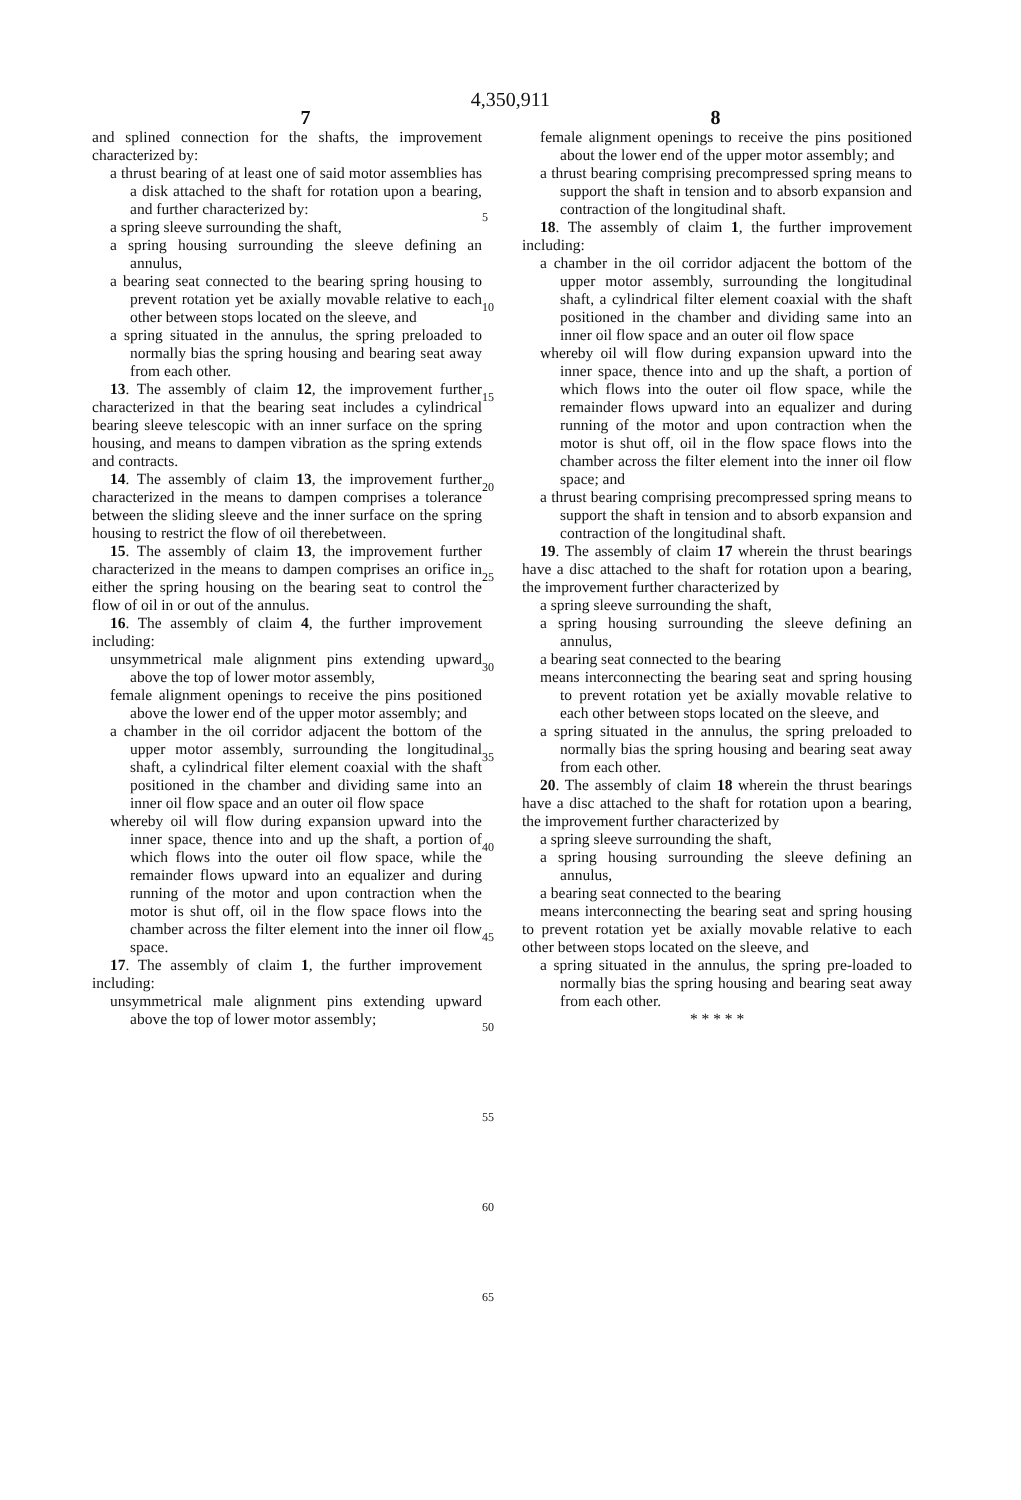4,350,911
7 8
and splined connection for the shafts, the improvement characterized by:
a thrust bearing of at least one of said motor assemblies has a disk attached to the shaft for rotation upon a bearing, and further characterized by:
a spring sleeve surrounding the shaft,
a spring housing surrounding the sleeve defining an annulus,
a bearing seat connected to the bearing spring housing to prevent rotation yet be axially movable relative to each other between stops located on the sleeve, and
a spring situated in the annulus, the spring preloaded to normally bias the spring housing and bearing seat away from each other.
13. The assembly of claim 12, the improvement further characterized in that the bearing seat includes a cylindrical bearing sleeve telescopic with an inner surface on the spring housing, and means to dampen vibration as the spring extends and contracts.
14. The assembly of claim 13, the improvement further characterized in the means to dampen comprises a tolerance between the sliding sleeve and the inner surface on the spring housing to restrict the flow of oil therebetween.
15. The assembly of claim 13, the improvement further characterized in the means to dampen comprises an orifice in either the spring housing on the bearing seat to control the flow of oil in or out of the annulus.
16. The assembly of claim 4, the further improvement including:
unsymmetrical male alignment pins extending upward above the top of lower motor assembly,
female alignment openings to receive the pins positioned above the lower end of the upper motor assembly; and
a chamber in the oil corridor adjacent the bottom of the upper motor assembly, surrounding the longitudinal shaft, a cylindrical filter element coaxial with the shaft positioned in the chamber and dividing same into an inner oil flow space and an outer oil flow space
whereby oil will flow during expansion upward into the inner space, thence into and up the shaft, a portion of which flows into the outer oil flow space, while the remainder flows upward into an equalizer and during running of the motor and upon contraction when the motor is shut off, oil in the flow space flows into the chamber across the filter element into the inner oil flow space.
17. The assembly of claim 1, the further improvement including:
unsymmetrical male alignment pins extending upward above the top of lower motor assembly;
5
10
15
20
25
30
35
40
45
50
55
60
65
female alignment openings to receive the pins positioned about the lower end of the upper motor assembly; and
a thrust bearing comprising precompressed spring means to support the shaft in tension and to absorb expansion and contraction of the longitudinal shaft.
18. The assembly of claim 1, the further improvement including:
a chamber in the oil corridor adjacent the bottom of the upper motor assembly, surrounding the longitudinal shaft, a cylindrical filter element coaxial with the shaft positioned in the chamber and dividing same into an inner oil flow space and an outer oil flow space
whereby oil will flow during expansion upward into the inner space, thence into and up the shaft, a portion of which flows into the outer oil flow space, while the remainder flows upward into an equalizer and during running of the motor and upon contraction when the motor is shut off, oil in the flow space flows into the chamber across the filter element into the inner oil flow space; and
a thrust bearing comprising precompressed spring means to support the shaft in tension and to absorb expansion and contraction of the longitudinal shaft.
19. The assembly of claim 17 wherein the thrust bearings have a disc attached to the shaft for rotation upon a bearing, the improvement further characterized by
a spring sleeve surrounding the shaft,
a spring housing surrounding the sleeve defining an annulus,
a bearing seat connected to the bearing
means interconnecting the bearing seat and spring housing to prevent rotation yet be axially movable relative to each other between stops located on the sleeve, and
a spring situated in the annulus, the spring preloaded to normally bias the spring housing and bearing seat away from each other.
20. The assembly of claim 18 wherein the thrust bearings have a disc attached to the shaft for rotation upon a bearing, the improvement further characterized by
a spring sleeve surrounding the shaft,
a spring housing surrounding the sleeve defining an annulus,
a bearing seat connected to the bearing
means interconnecting the bearing seat and spring housing to prevent rotation yet be axially movable relative to each other between stops located on the sleeve, and
a spring situated in the annulus, the spring pre-loaded to normally bias the spring housing and bearing seat away from each other.
* * * * *